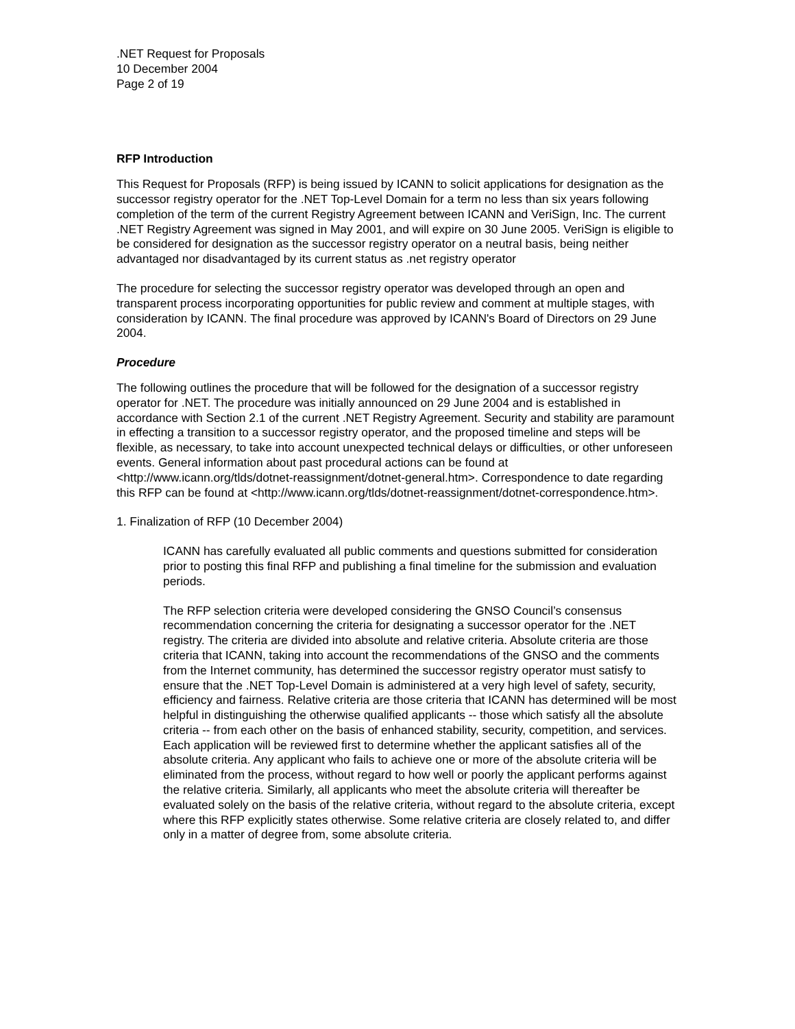.NET Request for Proposals
10 December 2004
Page 2 of 19
RFP Introduction
This Request for Proposals (RFP) is being issued by ICANN to solicit applications for designation as the successor registry operator for the .NET Top-Level Domain for a term no less than six years following completion of the term of the current Registry Agreement between ICANN and VeriSign, Inc. The current .NET Registry Agreement was signed in May 2001, and will expire on 30 June 2005. VeriSign is eligible to be considered for designation as the successor registry operator on a neutral basis, being neither advantaged nor disadvantaged by its current status as .net registry operator
The procedure for selecting the successor registry operator was developed through an open and transparent process incorporating opportunities for public review and comment at multiple stages, with consideration by ICANN. The final procedure was approved by ICANN's Board of Directors on 29 June 2004.
Procedure
The following outlines the procedure that will be followed for the designation of a successor registry operator for .NET. The procedure was initially announced on 29 June 2004 and is established in accordance with Section 2.1 of the current .NET Registry Agreement. Security and stability are paramount in effecting a transition to a successor registry operator, and the proposed timeline and steps will be flexible, as necessary, to take into account unexpected technical delays or difficulties, or other unforeseen events. General information about past procedural actions can be found at <http://www.icann.org/tlds/dotnet-reassignment/dotnet-general.htm>. Correspondence to date regarding this RFP can be found at <http://www.icann.org/tlds/dotnet-reassignment/dotnet-correspondence.htm>.
1. Finalization of RFP (10 December 2004)
ICANN has carefully evaluated all public comments and questions submitted for consideration prior to posting this final RFP and publishing a final timeline for the submission and evaluation periods.
The RFP selection criteria were developed considering the GNSO Council’s consensus recommendation concerning the criteria for designating a successor operator for the .NET registry. The criteria are divided into absolute and relative criteria. Absolute criteria are those criteria that ICANN, taking into account the recommendations of the GNSO and the comments from the Internet community, has determined the successor registry operator must satisfy to ensure that the .NET Top-Level Domain is administered at a very high level of safety, security, efficiency and fairness. Relative criteria are those criteria that ICANN has determined will be most helpful in distinguishing the otherwise qualified applicants -- those which satisfy all the absolute criteria -- from each other on the basis of enhanced stability, security, competition, and services. Each application will be reviewed first to determine whether the applicant satisfies all of the absolute criteria. Any applicant who fails to achieve one or more of the absolute criteria will be eliminated from the process, without regard to how well or poorly the applicant performs against the relative criteria. Similarly, all applicants who meet the absolute criteria will thereafter be evaluated solely on the basis of the relative criteria, without regard to the absolute criteria, except where this RFP explicitly states otherwise. Some relative criteria are closely related to, and differ only in a matter of degree from, some absolute criteria.